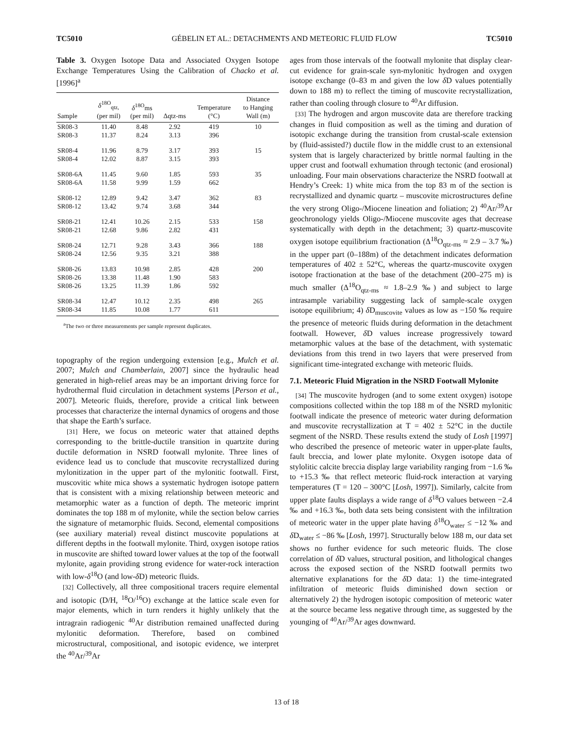TC5010 GÉBELIN ET AL.: DETACHMENTS AND METEORIC FLUID FLOW TC5010
Table 3. Oxygen Isotope Data and Associated Oxygen Isotope Exchange Temperatures Using the Calibration of Chacko et al. [1996]<sup>a</sup>
| Sample | δ<sup>18O</sup><sub>qtz,</sub> (per mil) | δ<sup>18O</sup>ms (per mil) | Δqtz-ms | Temperature (°C) | Distance to Hanging Wall (m) |
| --- | --- | --- | --- | --- | --- |
| SR08-3 | 11.40 | 8.48 | 2.92 | 419 | 10 |
| SR08-3 | 11.37 | 8.24 | 3.13 | 396 | |
| SR08-4 | 11.96 | 8.79 | 3.17 | 393 | 15 |
| SR08-4 | 12.02 | 8.87 | 3.15 | 393 | |
| SR08-6A | 11.45 | 9.60 | 1.85 | 593 | 35 |
| SR08-6A | 11.58 | 9.99 | 1.59 | 662 | |
| SR08-12 | 12.89 | 9.42 | 3.47 | 362 | 83 |
| SR08-12 | 13.42 | 9.74 | 3.68 | 344 | |
| SR08-21 | 12.41 | 10.26 | 2.15 | 533 | 158 |
| SR08-21 | 12.68 | 9.86 | 2.82 | 431 | |
| SR08-24 | 12.71 | 9.28 | 3.43 | 366 | 188 |
| SR08-24 | 12.56 | 9.35 | 3.21 | 388 | |
| SR08-26 | 13.83 | 10.98 | 2.85 | 428 | 200 |
| SR08-26 | 13.38 | 11.48 | 1.90 | 583 | |
| SR08-26 | 13.25 | 11.39 | 1.86 | 592 | |
| SR08-34 | 12.47 | 10.12 | 2.35 | 498 | 265 |
| SR08-34 | 11.85 | 10.08 | 1.77 | 611 | |
<sup>a</sup> The two or three measurements per sample represent duplicates.
topography of the region undergoing extension [e.g., Mulch et al. 2007; Mulch and Chamberlain, 2007] since the hydraulic head generated in high-relief areas may be an important driving force for hydrothermal fluid circulation in detachment systems [Person et al., 2007]. Meteoric fluids, therefore, provide a critical link between processes that characterize the internal dynamics of orogens and those that shape the Earth’s surface.
[31] Here, we focus on meteoric water that attained depths corresponding to the brittle-ductile transition in quartzite during ductile deformation in NSRD footwall mylonite. Three lines of evidence lead us to conclude that muscovite recrystallized during mylonitization in the upper part of the mylonitic footwall. First, muscovitic white mica shows a systematic hydrogen isotope pattern that is consistent with a mixing relationship between meteoric and metamorphic water as a function of depth. The meteoric imprint dominates the top 188 m of mylonite, while the section below carries the signature of metamorphic fluids. Second, elemental compositions (see auxiliary material) reveal distinct muscovite populations at different depths in the footwall mylonite. Third, oxygen isotope ratios in muscovite are shifted toward lower values at the top of the footwall mylonite, again providing strong evidence for water-rock interaction with low-δ<sup>18</sup>O (and low-δ D) meteoric fluids.
[32] Collectively, all three compositional tracers require elemental and isotopic (D/H, <sup>18</sup>O/<sup>16</sup>O) exchange at the lattice scale even for major elements, which in turn renders it highly unlikely that the intragrain radiogenic <sup>40</sup>Ar distribution remained unaffected during mylonitic deformation. Therefore, based on combined microstructural, compositional, and isotopic evidence, we interpret the <sup>40</sup>Ar/<sup>39</sup>Ar
ages from those intervals of the footwall mylonite that display clear-cut evidence for grain-scale syn-mylonitic hydrogen and oxygen isotope exchange (0–83 m and given the low δ D values potentially down to 188 m) to reflect the timing of muscovite recrystallization, rather than cooling through closure to <sup>40</sup>Ar diffusion.
[33] The hydrogen and argon muscovite data are therefore tracking changes in fluid composition as well as the timing and duration of isotopic exchange during the transition from crustal-scale extension by (fluid-assisted?) ductile flow in the middle crust to an extensional system that is largely characterized by brittle normal faulting in the upper crust and footwall exhumation through tectonic (and erosional) unloading. Four main observations characterize the NSRD footwall at Hendry’s Creek: 1) white mica from the top 83 m of the section is recrystallized and dynamic quartz – muscovite microstructures define the very strong Oligo-/Miocene lineation and foliation; 2) <sup>40</sup>Ar/<sup>39</sup>Ar geochronology yields Oligo-/Miocene muscovite ages that decrease systematically with depth in the detachment; 3) quartz-muscovite oxygen isotope equilibrium fractionation (Δ<sup>18</sup>O<sub>qtz-ms</sub> ≈ 2.9 – 3.7 ‰) in the upper part (0–188m) of the detachment indicates deformation temperatures of 402 ± 52°C, whereas the quartz-muscovite oxygen isotope fractionation at the base of the detachment (200–275 m) is much smaller (Δ<sup>18</sup>O<sub>qtz-ms</sub> ≈ 1.8–2.9 ‰) and subject to large intrasample variability suggesting lack of sample-scale oxygen isotope equilibrium; 4) δ D<sub>muscovite</sub> values as low as −150 ‰ require the presence of meteoric fluids during deformation in the detachment footwall. However, δ D values increase progressively toward metamorphic values at the base of the detachment, with systematic deviations from this trend in two layers that were preserved from significant time-integrated exchange with meteoric fluids.
7.1. Meteoric Fluid Migration in the NSRD Footwall Mylonite
[34] The muscovite hydrogen (and to some extent oxygen) isotope compositions collected within the top 188 m of the NSRD mylonitic footwall indicate the presence of meteoric water during deformation and muscovite recrystallization at T = 402 ± 52°C in the ductile segment of the NSRD. These results extend the study of Losh [1997] who described the presence of meteoric water in upper-plate faults, fault breccia, and lower plate mylonite. Oxygen isotope data of stylolitic calcite breccia display large variability ranging from −1.6 ‰ to +15.3 ‰ that reflect meteoric fluid-rock interaction at varying temperatures (T = 120 – 300°C [Losh, 1997]). Similarly, calcite from upper plate faults displays a wide range of δ<sup>18</sup>O values between −2.4 ‰ and +16.3 ‰, both data sets being consistent with the infiltration of meteoric water in the upper plate having δ<sup>18</sup>O<sub>water</sub> ≤ −12 ‰ and δ D<sub>water</sub> ≤ −86 ‰ [Losh, 1997]. Structurally below 188 m, our data set shows no further evidence for such meteoric fluids. The close correlation of δ D values, structural position, and lithological changes across the exposed section of the NSRD footwall permits two alternative explanations for the δ D data: 1) the time-integrated infiltration of meteoric fluids diminished down section or alternatively 2) the hydrogen isotopic composition of meteoric water at the source became less negative through time, as suggested by the younging of <sup>40</sup>Ar/<sup>39</sup>Ar ages downward.
13 of 18